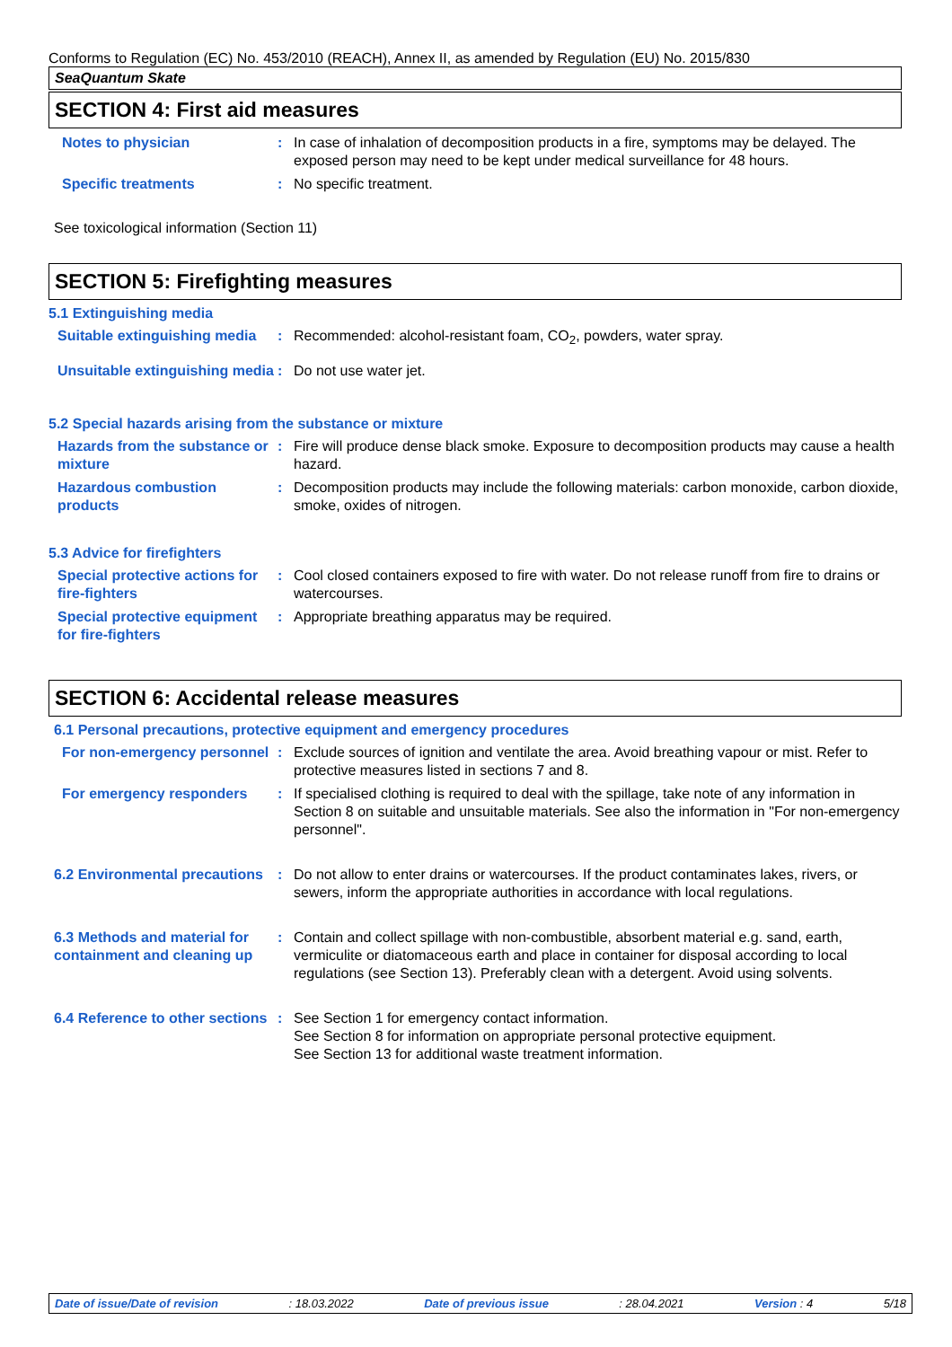Conforms to Regulation (EC) No. 453/2010 (REACH), Annex II, as amended by Regulation (EU) No. 2015/830
SeaQuantum Skate
SECTION 4: First aid measures
Notes to physician : In case of inhalation of decomposition products in a fire, symptoms may be delayed. The exposed person may need to be kept under medical surveillance for 48 hours.
Specific treatments : No specific treatment.
See toxicological information (Section 11)
SECTION 5: Firefighting measures
5.1 Extinguishing media
Suitable extinguishing media
: Recommended: alcohol-resistant foam, CO<sub>2</sub>, powders, water spray.
Unsuitable extinguishing media
: Do not use water jet.
5.2 Special hazards arising from the substance or mixture
Hazards from the substance or mixture
: Fire will produce dense black smoke. Exposure to decomposition products may cause a health hazard.
Hazardous combustion products
: Decomposition products may include the following materials: carbon monoxide, carbon dioxide, smoke, oxides of nitrogen.
5.3 Advice for firefighters
Special protective actions for fire-fighters
: Cool closed containers exposed to fire with water. Do not release runoff from fire to drains or watercourses.
Special protective equipment for fire-fighters
: Appropriate breathing apparatus may be required.
SECTION 6: Accidental release measures
6.1 Personal precautions, protective equipment and emergency procedures
For non-emergency personnel
: Exclude sources of ignition and ventilate the area. Avoid breathing vapour or mist. Refer to protective measures listed in sections 7 and 8.
For emergency responders : If specialised clothing is required to deal with the spillage, take note of any information in Section 8 on suitable and unsuitable materials. See also the information in "For non-emergency personnel".
6.2 Environmental precautions
: Do not allow to enter drains or watercourses. If the product contaminates lakes, rivers, or sewers, inform the appropriate authorities in accordance with local regulations.
6.3 Methods and material for containment and cleaning up
: Contain and collect spillage with non-combustible, absorbent material e.g. sand, earth, vermiculite or diatomaceous earth and place in container for disposal according to local regulations (see Section 13). Preferably clean with a detergent. Avoid using solvents.
6.4 Reference to other sections
: See Section 1 for emergency contact information.
See Section 8 for information on appropriate personal protective equipment.
See Section 13 for additional waste treatment information.
Date of issue/Date of revision: 18.03.2022 Date of previous issue: 28.04.2021 Version : 4 5/18